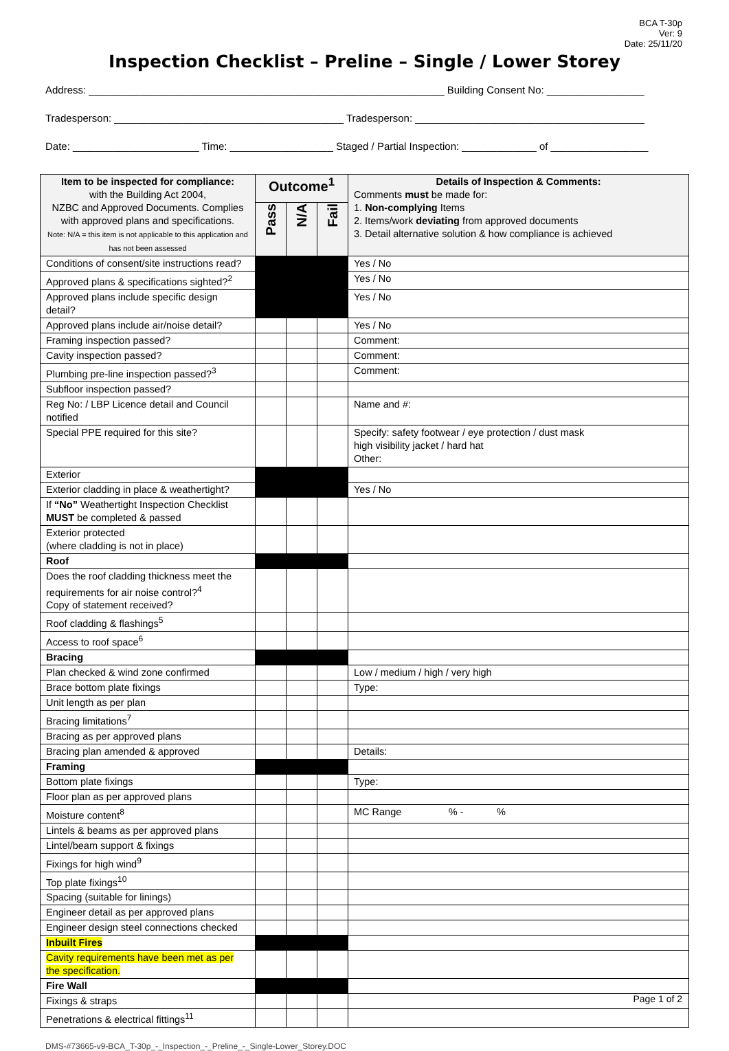BCA T-30p
Ver: 9
Date: 25/11/20
Inspection Checklist – Preline – Single / Lower Storey
Address: ______________________________________________________________ Building Consent No: _________________
Tradesperson: ________________________________________ Tradesperson: ________________________________________
Date: ______________________ Time: __________________ Staged / Partial Inspection: _____________ of _________________
| Item to be inspected for compliance: with the Building Act 2004, NZBC and Approved Documents. Complies with approved plans and specifications. Note: N/A = this item is not applicable to this application and has not been assessed | Outcome<sup>1</sup> | | | Details of Inspection & Comments: Comments must be made for: 1. Non-complying Items 2. Items/work deviating from approved documents 3. Detail alternative solution & how compliance is achieved |
| --- | --- | --- | --- | --- |
| | Pass | N/A | Fail | |
| Conditions of consent/site instructions read? | | | | Yes / No |
| Approved plans & specifications sighted?<sup>2</sup> | | | | Yes / No |
| Approved plans include specific design detail? | | | | Yes / No |
| Approved plans include air/noise detail? | | | | Yes / No |
| Framing inspection passed? | | | | Comment: |
| Cavity inspection passed? | | | | Comment: |
| Plumbing pre-line inspection passed?<sup>3</sup> | | | | Comment: |
| Subfloor inspection passed? | | | | |
| Reg No: / LBP Licence detail and Council notified | | | | Name and #: |
| Special PPE required for this site? | | | | Specify: safety footwear / eye protection / dust mask high visibility jacket / hard hat Other: |
| Exterior | | | | |
| Exterior cladding in place & weathertight? | | | | Yes / No |
| If “No” Weathertight Inspection Checklist MUST be completed & passed | | | | |
| Exterior protected (where cladding is not in place) | | | | |
| Roof | | | | |
| Does the roof cladding thickness meet the requirements for air noise control?<sup>4</sup> Copy of statement received? | | | | |
| Roof cladding & flashings<sup>5</sup> | | | | |
| Access to roof space<sup>6</sup> | | | | |
| Bracing | | | | |
| Plan checked & wind zone confirmed | | | | Low / medium / high / very high |
| Brace bottom plate fixings | | | | Type: |
| Unit length as per plan | | | | |
| Bracing limitations<sup>7</sup> | | | | |
| Bracing as per approved plans | | | | |
| Bracing plan amended & approved | | | | Details: |
| Framing | | | | |
| Bottom plate fixings | | | | Type: |
| Floor plan as per approved plans | | | | |
| Moisture content<sup>8</sup> | | | | MC Range % - % |
| Lintels & beams as per approved plans | | | | |
| Lintel/beam support & fixings | | | | |
| Fixings for high wind<sup>9</sup> | | | | |
| Top plate fixings<sup>10</sup> | | | | |
| Spacing (suitable for linings) | | | | |
| Engineer detail as per approved plans | | | | |
| Engineer design steel connections checked | | | | |
| Inbuilt Fires | | | | |
| Cavity requirements have been met as per the specification. | | | | |
| Fire Wall | | | | |
| Fixings & straps | | | | |
| Penetrations & electrical fittings<sup>11</sup> | | | | |
Page 1 of 2
DMS-#73665-v9-BCA_T-30p_-_Inspection_-_Preline_-_Single-Lower_Storey.DOC